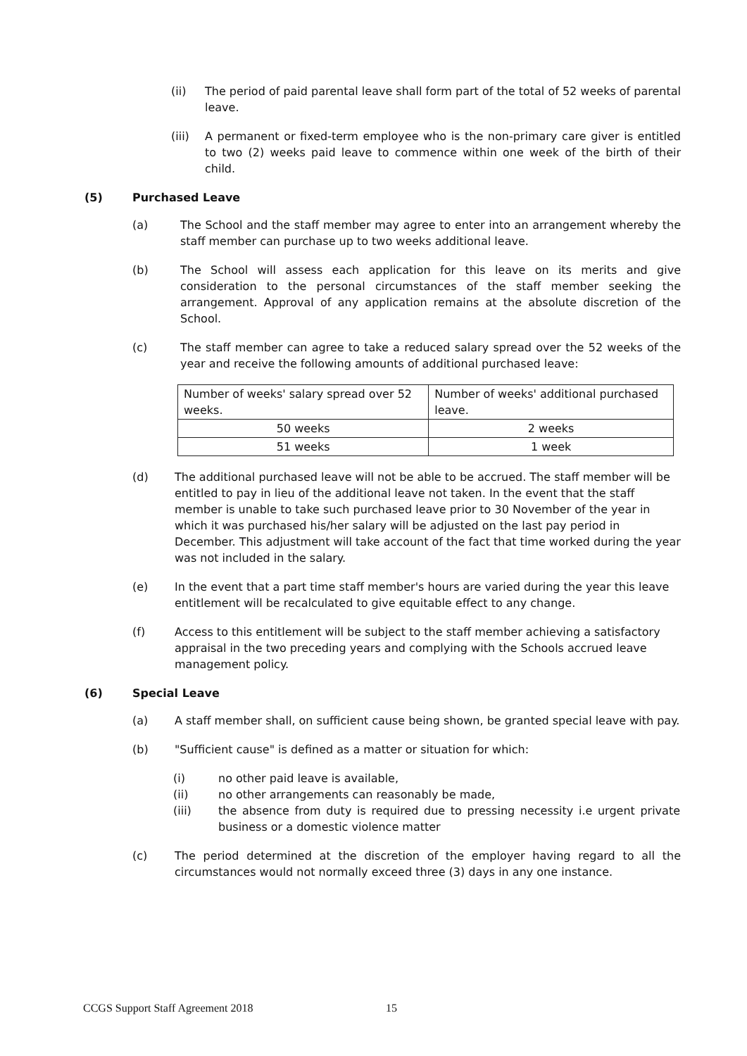(ii) The period of paid parental leave shall form part of the total of 52 weeks of parental leave.
(iii) A permanent or fixed-term employee who is the non-primary care giver is entitled to two (2) weeks paid leave to commence within one week of the birth of their child.
(5) Purchased Leave
(a) The School and the staff member may agree to enter into an arrangement whereby the staff member can purchase up to two weeks additional leave.
(b) The School will assess each application for this leave on its merits and give consideration to the personal circumstances of the staff member seeking the arrangement. Approval of any application remains at the absolute discretion of the School.
(c) The staff member can agree to take a reduced salary spread over the 52 weeks of the year and receive the following amounts of additional purchased leave:
| Number of weeks' salary spread over 52 weeks. | Number of weeks' additional purchased leave. |
| 50 weeks | 2 weeks |
| 51 weeks | 1 week |
(d) The additional purchased leave will not be able to be accrued. The staff member will be entitled to pay in lieu of the additional leave not taken. In the event that the staff member is unable to take such purchased leave prior to 30 November of the year in which it was purchased his/her salary will be adjusted on the last pay period in December. This adjustment will take account of the fact that time worked during the year was not included in the salary.
(e) In the event that a part time staff member's hours are varied during the year this leave entitlement will be recalculated to give equitable effect to any change.
(f) Access to this entitlement will be subject to the staff member achieving a satisfactory appraisal in the two preceding years and complying with the Schools accrued leave management policy.
(6) Special Leave
(a) A staff member shall, on sufficient cause being shown, be granted special leave with pay.
(b) "Sufficient cause" is defined as a matter or situation for which:
(i) no other paid leave is available,
(ii) no other arrangements can reasonably be made,
(iii) the absence from duty is required due to pressing necessity i.e urgent private business or a domestic violence matter
(c) The period determined at the discretion of the employer having regard to all the circumstances would not normally exceed three (3) days in any one instance.
CCGS Support Staff Agreement 2018
15